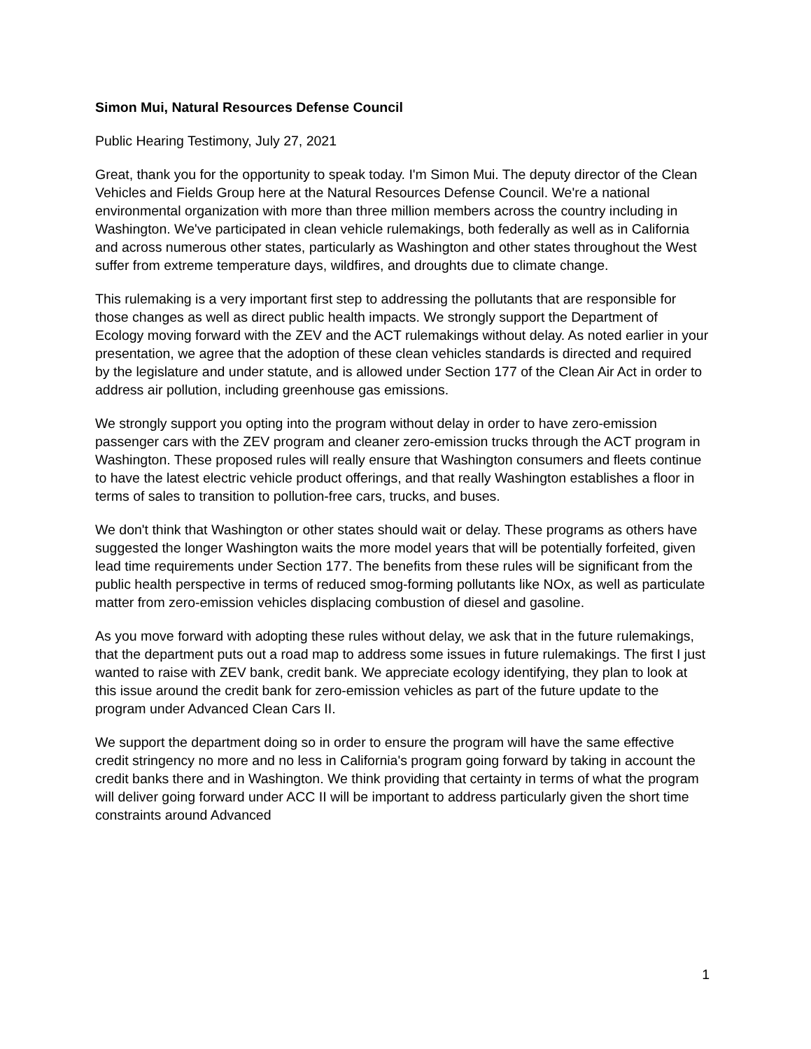Simon Mui, Natural Resources Defense Council
Public Hearing Testimony, July 27, 2021
Great, thank you for the opportunity to speak today. I'm Simon Mui. The deputy director of the Clean Vehicles and Fields Group here at the Natural Resources Defense Council. We're a national environmental organization with more than three million members across the country including in Washington. We've participated in clean vehicle rulemakings, both federally as well as in California and across numerous other states, particularly as Washington and other states throughout the West suffer from extreme temperature days, wildfires, and droughts due to climate change.
This rulemaking is a very important first step to addressing the pollutants that are responsible for those changes as well as direct public health impacts. We strongly support the Department of Ecology moving forward with the ZEV and the ACT rulemakings without delay. As noted earlier in your presentation, we agree that the adoption of these clean vehicles standards is directed and required by the legislature and under statute, and is allowed under Section 177 of the Clean Air Act in order to address air pollution, including greenhouse gas emissions.
We strongly support you opting into the program without delay in order to have zero-emission passenger cars with the ZEV program and cleaner zero-emission trucks through the ACT program in Washington. These proposed rules will really ensure that Washington consumers and fleets continue to have the latest electric vehicle product offerings, and that really Washington establishes a floor in terms of sales to transition to pollution-free cars, trucks, and buses.
We don't think that Washington or other states should wait or delay. These programs as others have suggested the longer Washington waits the more model years that will be potentially forfeited, given lead time requirements under Section 177. The benefits from these rules will be significant from the public health perspective in terms of reduced smog-forming pollutants like NOx, as well as particulate matter from zero-emission vehicles displacing combustion of diesel and gasoline.
As you move forward with adopting these rules without delay, we ask that in the future rulemakings, that the department puts out a road map to address some issues in future rulemakings. The first I just wanted to raise with ZEV bank, credit bank. We appreciate ecology identifying, they plan to look at this issue around the credit bank for zero-emission vehicles as part of the future update to the program under Advanced Clean Cars II.
We support the department doing so in order to ensure the program will have the same effective credit stringency no more and no less in California's program going forward by taking in account the credit banks there and in Washington. We think providing that certainty in terms of what the program will deliver going forward under ACC II will be important to address particularly given the short time constraints around Advanced
1